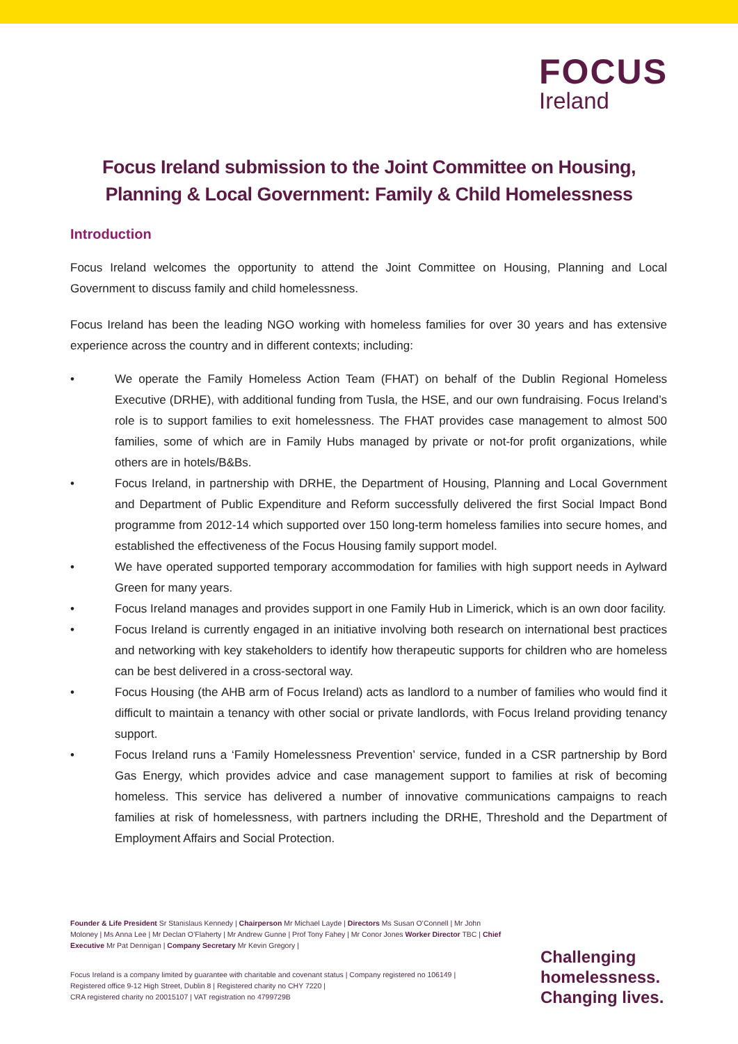FOCUS
Ireland
Focus Ireland submission to the Joint Committee on Housing, Planning & Local Government: Family & Child Homelessness
Introduction
Focus Ireland welcomes the opportunity to attend the Joint Committee on Housing, Planning and Local Government to discuss family and child homelessness.
Focus Ireland has been the leading NGO working with homeless families for over 30 years and has extensive experience across the country and in different contexts; including:
• We operate the Family Homeless Action Team (FHAT) on behalf of the Dublin Regional Homeless Executive (DRHE), with additional funding from Tusla, the HSE, and our own fundraising. Focus Ireland’s role is to support families to exit homelessness. The FHAT provides case management to almost 500 families, some of which are in Family Hubs managed by private or not-for profit organizations, while others are in hotels/B&Bs.
• Focus Ireland, in partnership with DRHE, the Department of Housing, Planning and Local Government and Department of Public Expenditure and Reform successfully delivered the first Social Impact Bond programme from 2012-14 which supported over 150 long-term homeless families into secure homes, and established the effectiveness of the Focus Housing family support model.
• We have operated supported temporary accommodation for families with high support needs in Aylward Green for many years.
• Focus Ireland manages and provides support in one Family Hub in Limerick, which is an own door facility.
• Focus Ireland is currently engaged in an initiative involving both research on international best practices and networking with key stakeholders to identify how therapeutic supports for children who are homeless can be best delivered in a cross-sectoral way.
• Focus Housing (the AHB arm of Focus Ireland) acts as landlord to a number of families who would find it difficult to maintain a tenancy with other social or private landlords, with Focus Ireland providing tenancy support.
• Focus Ireland runs a ‘Family Homelessness Prevention’ service, funded in a CSR partnership by Bord Gas Energy, which provides advice and case management support to families at risk of becoming homeless. This service has delivered a number of innovative communications campaigns to reach families at risk of homelessness, with partners including the DRHE, Threshold and the Department of Employment Affairs and Social Protection.
Founder & Life President Sr Stanislaus Kennedy | Chairperson Mr Michael Layde | Directors Ms Susan O’Connell | Mr John Moloney | Ms Anna Lee | Mr Declan O’Flaherty | Mr Andrew Gunne | Prof Tony Fahey | Mr Conor Jones Worker Director TBC | Chief Executive Mr Pat Dennigan | Company Secretary Mr Kevin Gregory |
Focus Ireland is a company limited by guarantee with charitable and covenant status | Company registered no 106149 |
Registered office 9-12 High Street, Dublin 8 | Registered charity no CHY 7220 |
CRA registered charity no 20015107 | VAT registration no 4799729B
Challenging
homelessness.
Changing lives.